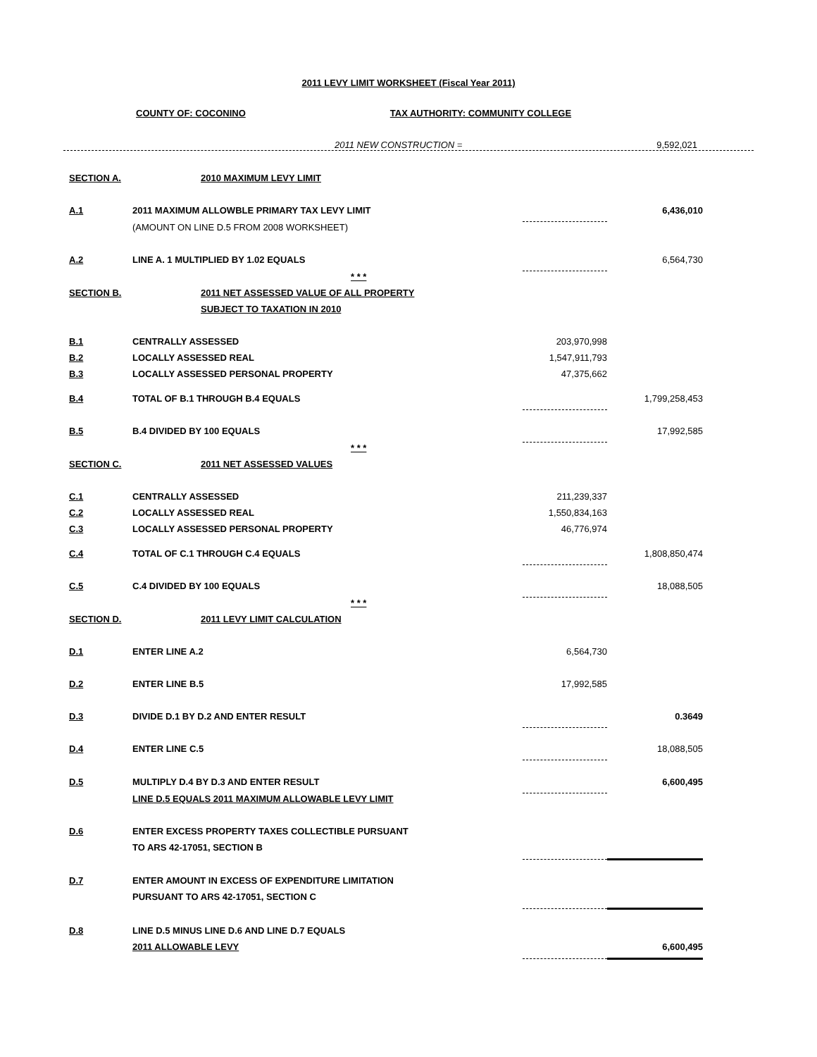2011 LEVY LIMIT WORKSHEET (Fiscal Year 2011)
COUNTY OF: COCONINO TAX AUTHORITY: COMMUNITY COLLEGE
2011 NEW CONSTRUCTION = 9,592,021
| SECTION A. | 2010 MAXIMUM LEVY LIMIT | | |
| A.1 | 2011 MAXIMUM ALLOWBLE PRIMARY TAX LEVY LIMIT | | 6,436,010 |
| | (AMOUNT ON LINE D.5 FROM 2008 WORKSHEET) | | |
| A.2 | LINE A. 1 MULTIPLIED BY 1.02 EQUALS | | 6,564,730 |
| | * * * | | |
| SECTION B. | 2011 NET ASSESSED VALUE OF ALL PROPERTY | | |
| | SUBJECT TO TAXATION IN 2010 | | |
| B.1 | CENTRALLY ASSESSED | 203,970,998 | |
| B.2 | LOCALLY ASSESSED REAL | 1,547,911,793 | |
| B.3 | LOCALLY ASSESSED PERSONAL PROPERTY | 47,375,662 | |
| B.4 | TOTAL OF B.1 THROUGH B.4 EQUALS | | 1,799,258,453 |
| B.5 | B.4 DIVIDED BY 100 EQUALS | | 17,992,585 |
| | * * * | | |
| SECTION C. | 2011 NET ASSESSED VALUES | | |
| C.1 | CENTRALLY ASSESSED | 211,239,337 | |
| C.2 | LOCALLY ASSESSED REAL | 1,550,834,163 | |
| C.3 | LOCALLY ASSESSED PERSONAL PROPERTY | 46,776,974 | |
| C.4 | TOTAL OF C.1 THROUGH C.4 EQUALS | | 1,808,850,474 |
| C.5 | C.4 DIVIDED BY 100 EQUALS | | 18,088,505 |
| | * * * | | |
| SECTION D. | 2011 LEVY LIMIT CALCULATION | | |
| D.1 | ENTER LINE A.2 | 6,564,730 | |
| D.2 | ENTER LINE B.5 | 17,992,585 | |
| D.3 | DIVIDE D.1 BY D.2 AND ENTER RESULT | | 0.3649 |
| D.4 | ENTER LINE C.5 | | 18,088,505 |
| D.5 | MULTIPLY D.4 BY D.3 AND ENTER RESULT | | 6,600,495 |
| | LINE D.5 EQUALS 2011 MAXIMUM ALLOWABLE LEVY LIMIT | | |
| D.6 | ENTER EXCESS PROPERTY TAXES COLLECTIBLE PURSUANT | | |
| | TO ARS 42-17051, SECTION B | | |
| D.7 | ENTER AMOUNT IN EXCESS OF EXPENDITURE LIMITATION | | |
| | PURSUANT TO ARS 42-17051, SECTION C | | |
| D.8 | LINE D.5 MINUS LINE D.6 AND LINE D.7 EQUALS | | |
| | 2011 ALLOWABLE LEVY | | 6,600,495 |